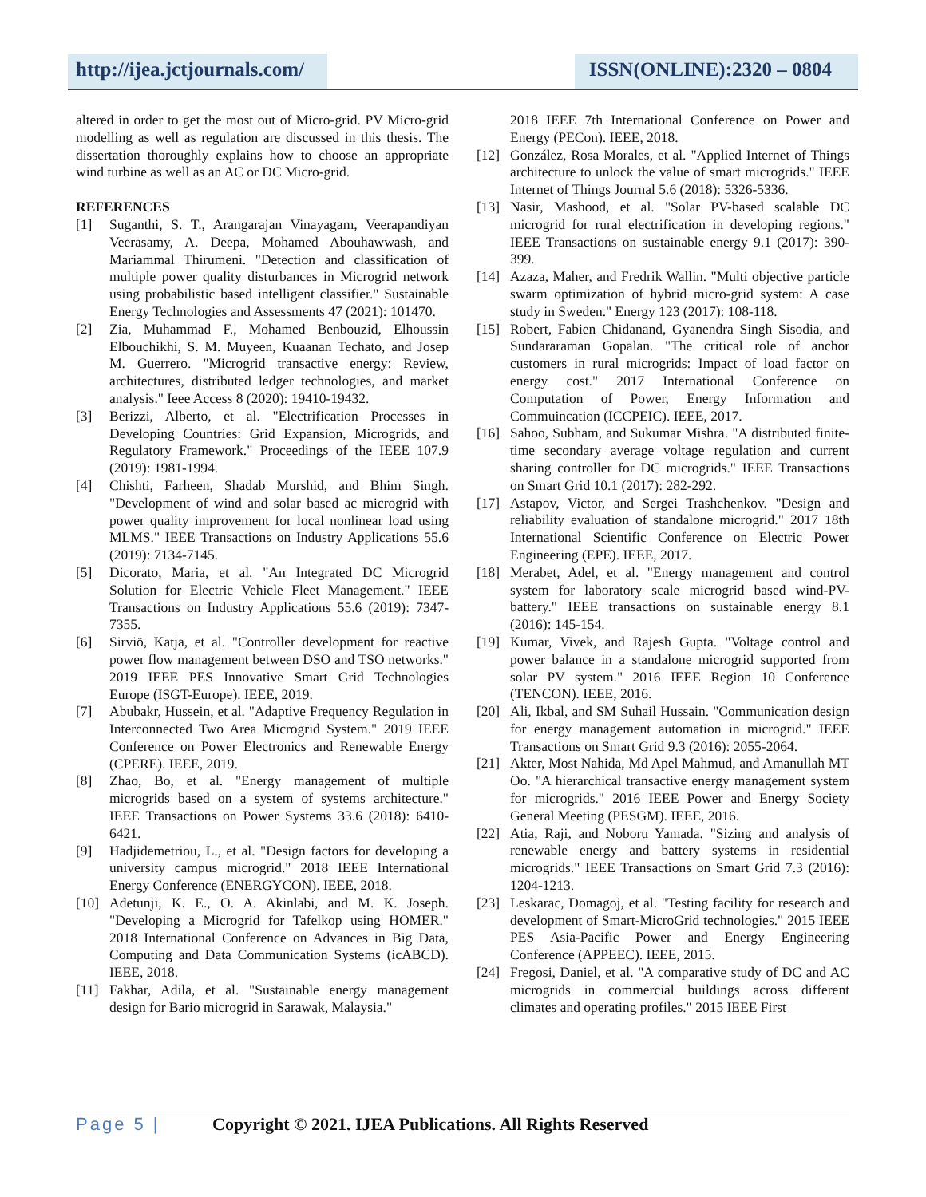http://ijea.jctjournals.com/ ISSN(ONLINE):2320 – 0804
altered in order to get the most out of Micro-grid. PV Micro-grid modelling as well as regulation are discussed in this thesis. The dissertation thoroughly explains how to choose an appropriate wind turbine as well as an AC or DC Micro-grid.
REFERENCES
[1] Suganthi, S. T., Arangarajan Vinayagam, Veerapandiyan Veerasamy, A. Deepa, Mohamed Abouhawwash, and Mariammal Thirumeni. "Detection and classification of multiple power quality disturbances in Microgrid network using probabilistic based intelligent classifier." Sustainable Energy Technologies and Assessments 47 (2021): 101470.
[2] Zia, Muhammad F., Mohamed Benbouzid, Elhoussin Elbouchikhi, S. M. Muyeen, Kuaanan Techato, and Josep M. Guerrero. "Microgrid transactive energy: Review, architectures, distributed ledger technologies, and market analysis." Ieee Access 8 (2020): 19410-19432.
[3] Berizzi, Alberto, et al. "Electrification Processes in Developing Countries: Grid Expansion, Microgrids, and Regulatory Framework." Proceedings of the IEEE 107.9 (2019): 1981-1994.
[4] Chishti, Farheen, Shadab Murshid, and Bhim Singh. "Development of wind and solar based ac microgrid with power quality improvement for local nonlinear load using MLMS." IEEE Transactions on Industry Applications 55.6 (2019): 7134-7145.
[5] Dicorato, Maria, et al. "An Integrated DC Microgrid Solution for Electric Vehicle Fleet Management." IEEE Transactions on Industry Applications 55.6 (2019): 7347-7355.
[6] Sirviö, Katja, et al. "Controller development for reactive power flow management between DSO and TSO networks." 2019 IEEE PES Innovative Smart Grid Technologies Europe (ISGT-Europe). IEEE, 2019.
[7] Abubakr, Hussein, et al. "Adaptive Frequency Regulation in Interconnected Two Area Microgrid System." 2019 IEEE Conference on Power Electronics and Renewable Energy (CPERE). IEEE, 2019.
[8] Zhao, Bo, et al. "Energy management of multiple microgrids based on a system of systems architecture." IEEE Transactions on Power Systems 33.6 (2018): 6410-6421.
[9] Hadjidemetriou, L., et al. "Design factors for developing a university campus microgrid." 2018 IEEE International Energy Conference (ENERGYCON). IEEE, 2018.
[10] Adetunji, K. E., O. A. Akinlabi, and M. K. Joseph. "Developing a Microgrid for Tafelkop using HOMER." 2018 International Conference on Advances in Big Data, Computing and Data Communication Systems (icABCD). IEEE, 2018.
[11] Fakhar, Adila, et al. "Sustainable energy management design for Bario microgrid in Sarawak, Malaysia."
2018 IEEE 7th International Conference on Power and Energy (PECon). IEEE, 2018.
[12] González, Rosa Morales, et al. "Applied Internet of Things architecture to unlock the value of smart microgrids." IEEE Internet of Things Journal 5.6 (2018): 5326-5336.
[13] Nasir, Mashood, et al. "Solar PV-based scalable DC microgrid for rural electrification in developing regions." IEEE Transactions on sustainable energy 9.1 (2017): 390-399.
[14] Azaza, Maher, and Fredrik Wallin. "Multi objective particle swarm optimization of hybrid micro-grid system: A case study in Sweden." Energy 123 (2017): 108-118.
[15] Robert, Fabien Chidanand, Gyanendra Singh Sisodia, and Sundararaman Gopalan. "The critical role of anchor customers in rural microgrids: Impact of load factor on energy cost." 2017 International Conference on Computation of Power, Energy Information and Commuincation (ICCPEIC). IEEE, 2017.
[16] Sahoo, Subham, and Sukumar Mishra. "A distributed finite-time secondary average voltage regulation and current sharing controller for DC microgrids." IEEE Transactions on Smart Grid 10.1 (2017): 282-292.
[17] Astapov, Victor, and Sergei Trashchenkov. "Design and reliability evaluation of standalone microgrid." 2017 18th International Scientific Conference on Electric Power Engineering (EPE). IEEE, 2017.
[18] Merabet, Adel, et al. "Energy management and control system for laboratory scale microgrid based wind-PV-battery." IEEE transactions on sustainable energy 8.1 (2016): 145-154.
[19] Kumar, Vivek, and Rajesh Gupta. "Voltage control and power balance in a standalone microgrid supported from solar PV system." 2016 IEEE Region 10 Conference (TENCON). IEEE, 2016.
[20] Ali, Ikbal, and SM Suhail Hussain. "Communication design for energy management automation in microgrid." IEEE Transactions on Smart Grid 9.3 (2016): 2055-2064.
[21] Akter, Most Nahida, Md Apel Mahmud, and Amanullah MT Oo. "A hierarchical transactive energy management system for microgrids." 2016 IEEE Power and Energy Society General Meeting (PESGM). IEEE, 2016.
[22] Atia, Raji, and Noboru Yamada. "Sizing and analysis of renewable energy and battery systems in residential microgrids." IEEE Transactions on Smart Grid 7.3 (2016): 1204-1213.
[23] Leskarac, Domagoj, et al. "Testing facility for research and development of Smart-MicroGrid technologies." 2015 IEEE PES Asia-Pacific Power and Energy Engineering Conference (APPEEC). IEEE, 2015.
[24] Fregosi, Daniel, et al. "A comparative study of DC and AC microgrids in commercial buildings across different climates and operating profiles." 2015 IEEE First
Page 5 | Copyright © 2021. IJEA Publications. All Rights Reserved